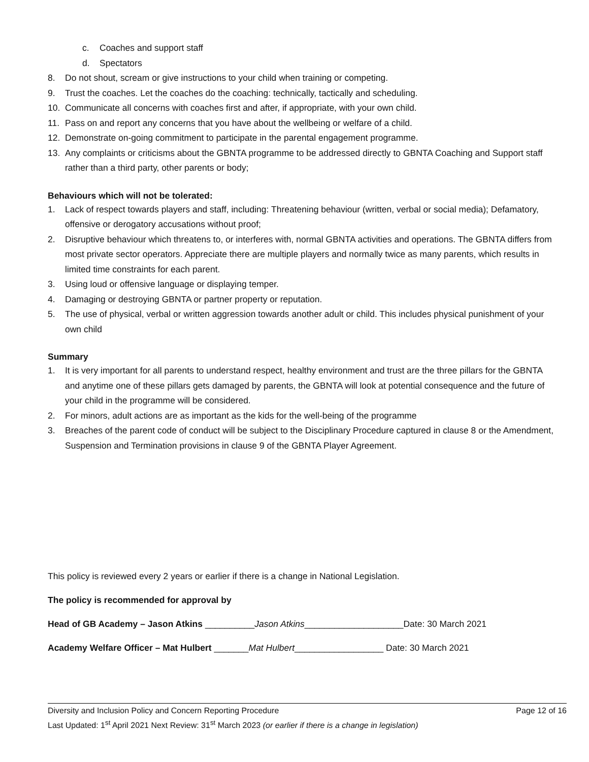c. Coaches and support staff
d. Spectators
8. Do not shout, scream or give instructions to your child when training or competing.
9. Trust the coaches. Let the coaches do the coaching: technically, tactically and scheduling.
10. Communicate all concerns with coaches first and after, if appropriate, with your own child.
11. Pass on and report any concerns that you have about the wellbeing or welfare of a child.
12. Demonstrate on-going commitment to participate in the parental engagement programme.
13. Any complaints or criticisms about the GBNTA programme to be addressed directly to GBNTA Coaching and Support staff rather than a third party, other parents or body;
Behaviours which will not be tolerated:
1. Lack of respect towards players and staff, including: Threatening behaviour (written, verbal or social media); Defamatory, offensive or derogatory accusations without proof;
2. Disruptive behaviour which threatens to, or interferes with, normal GBNTA activities and operations. The GBNTA differs from most private sector operators. Appreciate there are multiple players and normally twice as many parents, which results in limited time constraints for each parent.
3. Using loud or offensive language or displaying temper.
4. Damaging or destroying GBNTA or partner property or reputation.
5. The use of physical, verbal or written aggression towards another adult or child. This includes physical punishment of your own child
Summary
1. It is very important for all parents to understand respect, healthy environment and trust are the three pillars for the GBNTA and anytime one of these pillars gets damaged by parents, the GBNTA will look at potential consequence and the future of your child in the programme will be considered.
2. For minors, adult actions are as important as the kids for the well-being of the programme
3. Breaches of the parent code of conduct will be subject to the Disciplinary Procedure captured in clause 8 or the Amendment, Suspension and Termination provisions in clause 9 of the GBNTA Player Agreement.
This policy is reviewed every 2 years or earlier if there is a change in National Legislation.
The policy is recommended for approval by
Head of GB Academy – Jason Atkins __________Jason Atkins____________________Date: 30 March 2021
Academy Welfare Officer – Mat Hulbert _______Mat Hulbert__________________ Date: 30 March 2021
Diversity and Inclusion Policy and Concern Reporting Procedure Page 12 of 16
Last Updated: 1<sup>st</sup> April 2021 Next Review: 31<sup>st</sup> March 2023 (or earlier if there is a change in legislation)